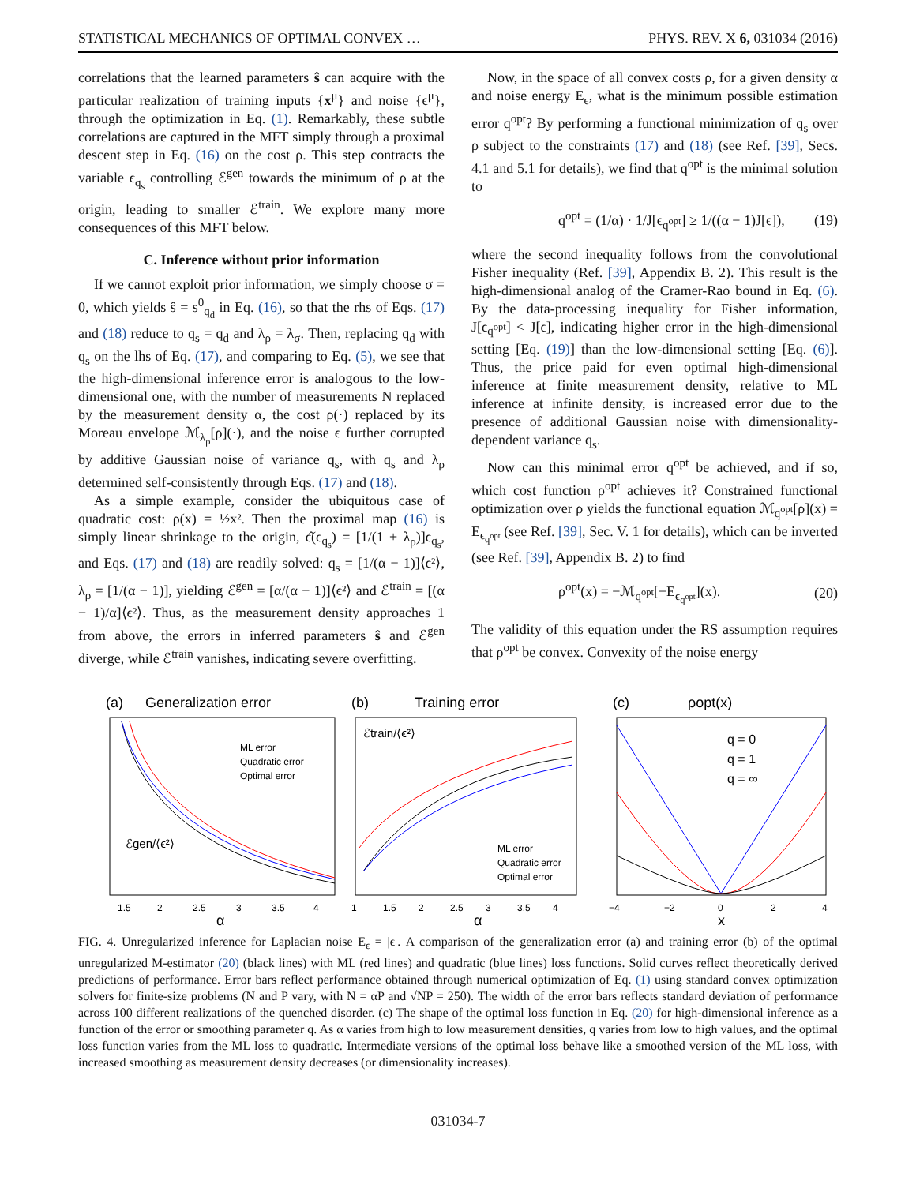STATISTICAL MECHANICS OF OPTIMAL CONVEX … PHYS. REV. X 6, 031034 (2016)
correlations that the learned parameters ŝ can acquire with the particular realization of training inputs {x<sup>μ</sup>} and noise {ϵ<sup>μ</sup>}, through the optimization in Eq. (1). Remarkably, these subtle correlations are captured in the MFT simply through a proximal descent step in Eq. (16) on the cost ρ. This step contracts the variable ϵ<sub>q<sub>s</sub></sub> controlling ℰ<sup>gen</sup> towards the minimum of ρ at the origin, leading to smaller ℰ<sup>train</sup>. We explore many more consequences of this MFT below.
C. Inference without prior information
If we cannot exploit prior information, we simply choose σ = 0, which yields ŝ = s<sup>0</sup><sub>q<sub>d</sub></sub> in Eq. (16), so that the rhs of Eqs. (17) and (18) reduce to q<sub>s</sub> = q<sub>d</sub> and λ<sub>ρ</sub> = λ<sub>σ</sub>. Then, replacing q<sub>d</sub> with q<sub>s</sub> on the lhs of Eq. (17), and comparing to Eq. (5), we see that the high-dimensional inference error is analogous to the low-dimensional one, with the number of measurements N replaced by the measurement density α, the cost ρ(·) replaced by its Moreau envelope ℳ<sub>λ<sub>ρ</sub></sub>[ρ](·), and the noise ϵ further corrupted by additive Gaussian noise of variance q<sub>s</sub>, with q<sub>s</sub> and λ<sub>ρ</sub> determined self-consistently through Eqs. (17) and (18).
As a simple example, consider the ubiquitous case of quadratic cost: ρ(x) = ½x². Then the proximal map (16) is simply linear shrinkage to the origin, ϵ̂(ϵ<sub>q<sub>s</sub></sub>) = [1/(1 + λ<sub>ρ</sub>)]ϵ<sub>q<sub>s</sub></sub>, and Eqs. (17) and (18) are readily solved: q<sub>s</sub> = [1/(α − 1)]⟨ϵ²⟩, λ<sub>ρ</sub> = [1/(α − 1)], yielding ℰ<sup>gen</sup> = [α/(α − 1)]⟨ϵ²⟩ and ℰ<sup>train</sup> = [(α − 1)/α]⟨ϵ²⟩. Thus, as the measurement density approaches 1 from above, the errors in inferred parameters ŝ and ℰ<sup>gen</sup> diverge, while ℰ<sup>train</sup> vanishes, indicating severe overfitting.
Now, in the space of all convex costs ρ, for a given density α and noise energy E<sub>ϵ</sub>, what is the minimum possible estimation error q<sup>opt</sup>? By performing a functional minimization of q<sub>s</sub> over ρ subject to the constraints (17) and (18) (see Ref. [39], Secs. 4.1 and 5.1 for details), we find that q<sup>opt</sup> is the minimal solution to
q<sup>opt</sup> = (1/α) · 1/J[ϵ<sub>q<sup>opt</sup></sub>] ≥ 1/((α − 1)J[ϵ]), (19)
where the second inequality follows from the convolutional Fisher inequality (Ref. [39], Appendix B. 2). This result is the high-dimensional analog of the Cramer-Rao bound in Eq. (6). By the data-processing inequality for Fisher information, J[ϵ<sub>q<sup>opt</sup></sub>] < J[ϵ], indicating higher error in the high-dimensional setting [Eq. (19)] than the low-dimensional setting [Eq. (6)]. Thus, the price paid for even optimal high-dimensional inference at finite measurement density, relative to ML inference at infinite density, is increased error due to the presence of additional Gaussian noise with dimensionality-dependent variance q<sub>s</sub>.
Now can this minimal error q<sup>opt</sup> be achieved, and if so, which cost function ρ<sup>opt</sup> achieves it? Constrained functional optimization over ρ yields the functional equation ℳ<sub>q<sup>opt</sup></sub>[ρ](x) = E<sub>ϵ<sub>q<sup>opt</sup></sub></sub> (see Ref. [39], Sec. V. 1 for details), which can be inverted (see Ref. [39], Appendix B. 2) to find
ρ<sup>opt</sup>(x) = −ℳ<sub>q<sup>opt</sup></sub>[−E<sub>ϵ<sub>q<sup>opt</sup></sub></sub>](x). (20)
The validity of this equation under the RS assumption requires that ρ<sup>opt</sup> be convex. Convexity of the noise energy
(a)
Generalization error
ℰgen/⟨ϵ²⟩
ML error
Quadratic error
Optimal error
1.5
2
2.5
3
3.5
4
α
(b)
Training error
ℰtrain/⟨ϵ²⟩
ML error
Quadratic error
Optimal error
1
1.5
2
2.5
3
3.5
4
α
(c)
ρopt(x)
q = 0
q = 1
q = ∞
−4
−2
0
2
4
x
FIG. 4. Unregularized inference for Laplacian noise E<sub>ϵ</sub> = |ϵ|. A comparison of the generalization error (a) and training error (b) of the optimal unregularized M-estimator (20) (black lines) with ML (red lines) and quadratic (blue lines) loss functions. Solid curves reflect theoretically derived predictions of performance. Error bars reflect performance obtained through numerical optimization of Eq. (1) using standard convex optimization solvers for finite-size problems (N and P vary, with N = αP and √NP = 250). The width of the error bars reflects standard deviation of performance across 100 different realizations of the quenched disorder. (c) The shape of the optimal loss function in Eq. (20) for high-dimensional inference as a function of the error or smoothing parameter q. As α varies from high to low measurement densities, q varies from low to high values, and the optimal loss function varies from the ML loss to quadratic. Intermediate versions of the optimal loss behave like a smoothed version of the ML loss, with increased smoothing as measurement density decreases (or dimensionality increases).
031034-7